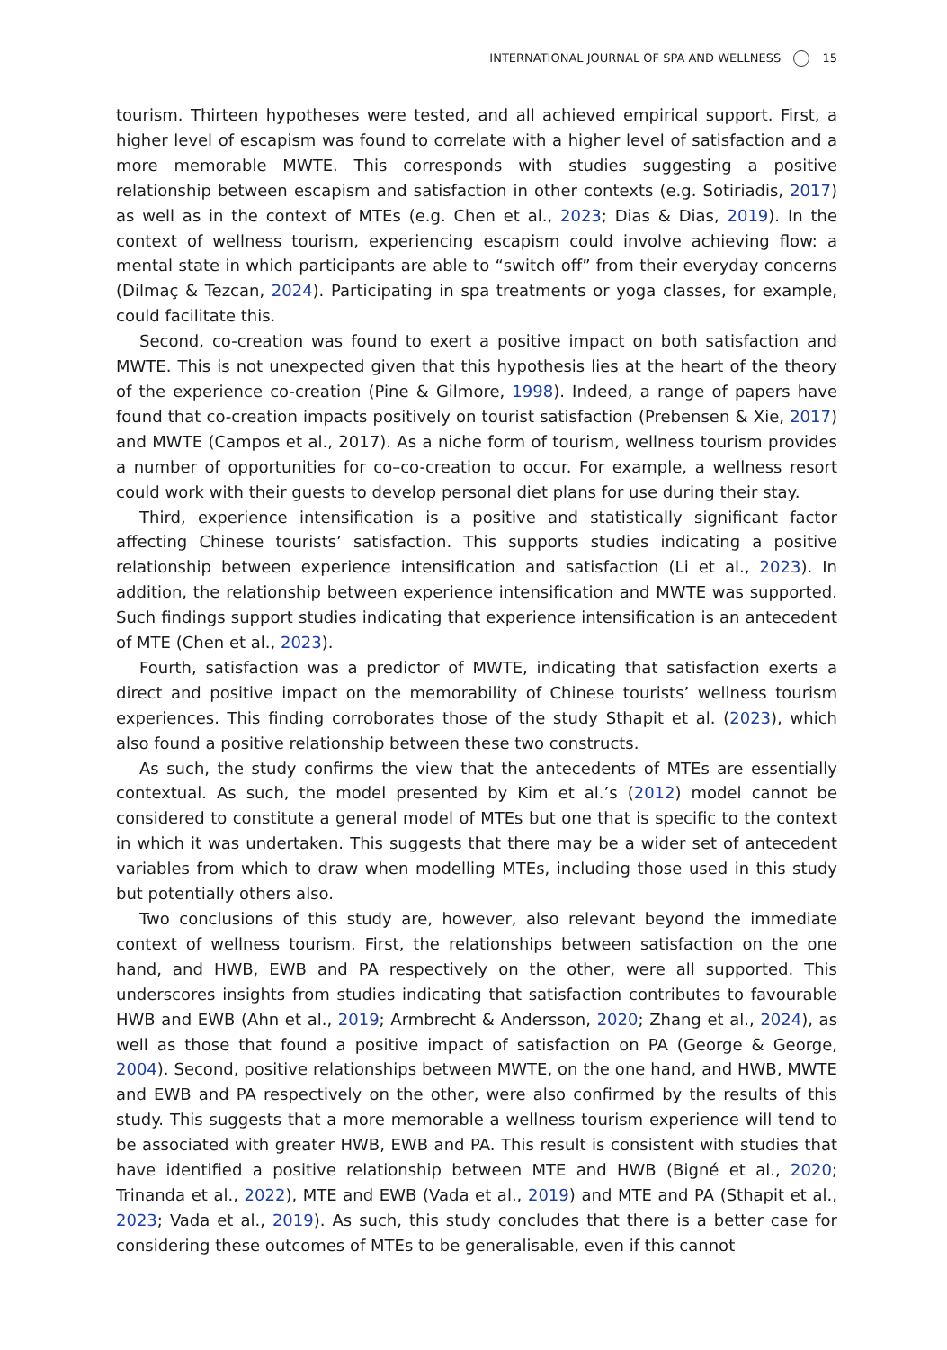INTERNATIONAL JOURNAL OF SPA AND WELLNESS 15
tourism. Thirteen hypotheses were tested, and all achieved empirical support. First, a higher level of escapism was found to correlate with a higher level of satisfaction and a more memorable MWTE. This corresponds with studies suggesting a positive relationship between escapism and satisfaction in other contexts (e.g. Sotiriadis, 2017) as well as in the context of MTEs (e.g. Chen et al., 2023; Dias & Dias, 2019). In the context of wellness tourism, experiencing escapism could involve achieving flow: a mental state in which participants are able to “switch off” from their everyday concerns (Dilmaç & Tezcan, 2024). Participating in spa treatments or yoga classes, for example, could facilitate this.
Second, co-creation was found to exert a positive impact on both satisfaction and MWTE. This is not unexpected given that this hypothesis lies at the heart of the theory of the experience co-creation (Pine & Gilmore, 1998). Indeed, a range of papers have found that co-creation impacts positively on tourist satisfaction (Prebensen & Xie, 2017) and MWTE (Campos et al., 2017). As a niche form of tourism, wellness tourism provides a number of opportunities for co–co-creation to occur. For example, a wellness resort could work with their guests to develop personal diet plans for use during their stay.
Third, experience intensification is a positive and statistically significant factor affecting Chinese tourists’ satisfaction. This supports studies indicating a positive relationship between experience intensification and satisfaction (Li et al., 2023). In addition, the relationship between experience intensification and MWTE was supported. Such findings support studies indicating that experience intensification is an antecedent of MTE (Chen et al., 2023).
Fourth, satisfaction was a predictor of MWTE, indicating that satisfaction exerts a direct and positive impact on the memorability of Chinese tourists’ wellness tourism experiences. This finding corroborates those of the study Sthapit et al. (2023), which also found a positive relationship between these two constructs.
As such, the study confirms the view that the antecedents of MTEs are essentially contextual. As such, the model presented by Kim et al.’s (2012) model cannot be considered to constitute a general model of MTEs but one that is specific to the context in which it was undertaken. This suggests that there may be a wider set of antecedent variables from which to draw when modelling MTEs, including those used in this study but potentially others also.
Two conclusions of this study are, however, also relevant beyond the immediate context of wellness tourism. First, the relationships between satisfaction on the one hand, and HWB, EWB and PA respectively on the other, were all supported. This underscores insights from studies indicating that satisfaction contributes to favourable HWB and EWB (Ahn et al., 2019; Armbrecht & Andersson, 2020; Zhang et al., 2024), as well as those that found a positive impact of satisfaction on PA (George & George, 2004). Second, positive relationships between MWTE, on the one hand, and HWB, MWTE and EWB and PA respectively on the other, were also confirmed by the results of this study. This suggests that a more memorable a wellness tourism experience will tend to be associated with greater HWB, EWB and PA. This result is consistent with studies that have identified a positive relationship between MTE and HWB (Bigné et al., 2020; Trinanda et al., 2022), MTE and EWB (Vada et al., 2019) and MTE and PA (Sthapit et al., 2023; Vada et al., 2019). As such, this study concludes that there is a better case for considering these outcomes of MTEs to be generalisable, even if this cannot